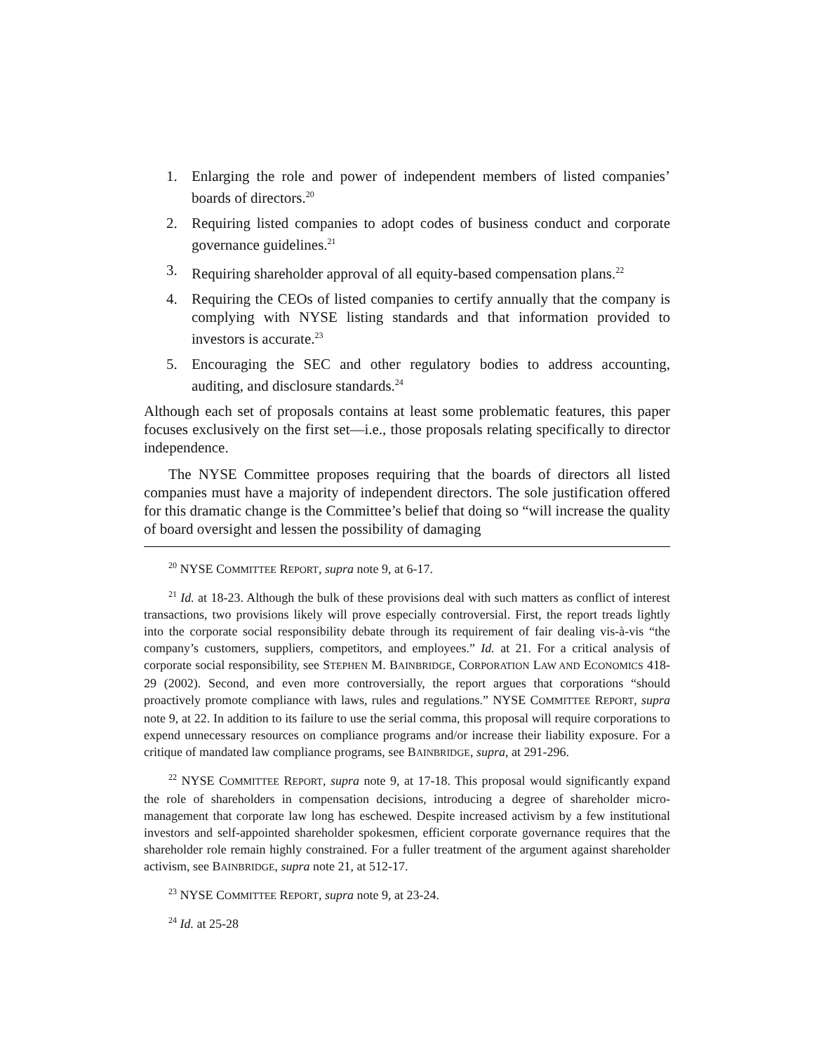1. Enlarging the role and power of independent members of listed companies’ boards of directors.<sup>20</sup>
2. Requiring listed companies to adopt codes of business conduct and corporate governance guidelines.<sup>21</sup>
3. Requiring shareholder approval of all equity-based compensation plans.<sup>22</sup>
4. Requiring the CEOs of listed companies to certify annually that the company is complying with NYSE listing standards and that information provided to investors is accurate.<sup>23</sup>
5. Encouraging the SEC and other regulatory bodies to address accounting, auditing, and disclosure standards.<sup>24</sup>
Although each set of proposals contains at least some problematic features, this paper focuses exclusively on the first set—i.e., those proposals relating specifically to director independence.
The NYSE Committee proposes requiring that the boards of directors all listed companies must have a majority of independent directors. The sole justification offered for this dramatic change is the Committee’s belief that doing so “will increase the quality of board oversight and lessen the possibility of damaging
<sup>20</sup> NYSE COMMITTEE REPORT, supra note 9, at 6-17.
<sup>21</sup> Id. at 18-23. Although the bulk of these provisions deal with such matters as conflict of interest transactions, two provisions likely will prove especially controversial. First, the report treads lightly into the corporate social responsibility debate through its requirement of fair dealing vis-à-vis “the company’s customers, suppliers, competitors, and employees.” Id. at 21. For a critical analysis of corporate social responsibility, see STEPHEN M. BAINBRIDGE, CORPORATION LAW AND ECONOMICS 418-29 (2002). Second, and even more controversially, the report argues that corporations “should proactively promote compliance with laws, rules and regulations.” NYSE COMMITTEE REPORT, supra note 9, at 22. In addition to its failure to use the serial comma, this proposal will require corporations to expend unnecessary resources on compliance programs and/or increase their liability exposure. For a critique of mandated law compliance programs, see BAINBRIDGE, supra, at 291-296.
<sup>22</sup> NYSE COMMITTEE REPORT, supra note 9, at 17-18. This proposal would significantly expand the role of shareholders in compensation decisions, introducing a degree of shareholder micro-management that corporate law long has eschewed. Despite increased activism by a few institutional investors and self-appointed shareholder spokesmen, efficient corporate governance requires that the shareholder role remain highly constrained. For a fuller treatment of the argument against shareholder activism, see BAINBRIDGE, supra note 21, at 512-17.
<sup>23</sup> NYSE COMMITTEE REPORT, supra note 9, at 23-24.
<sup>24</sup> Id. at 25-28